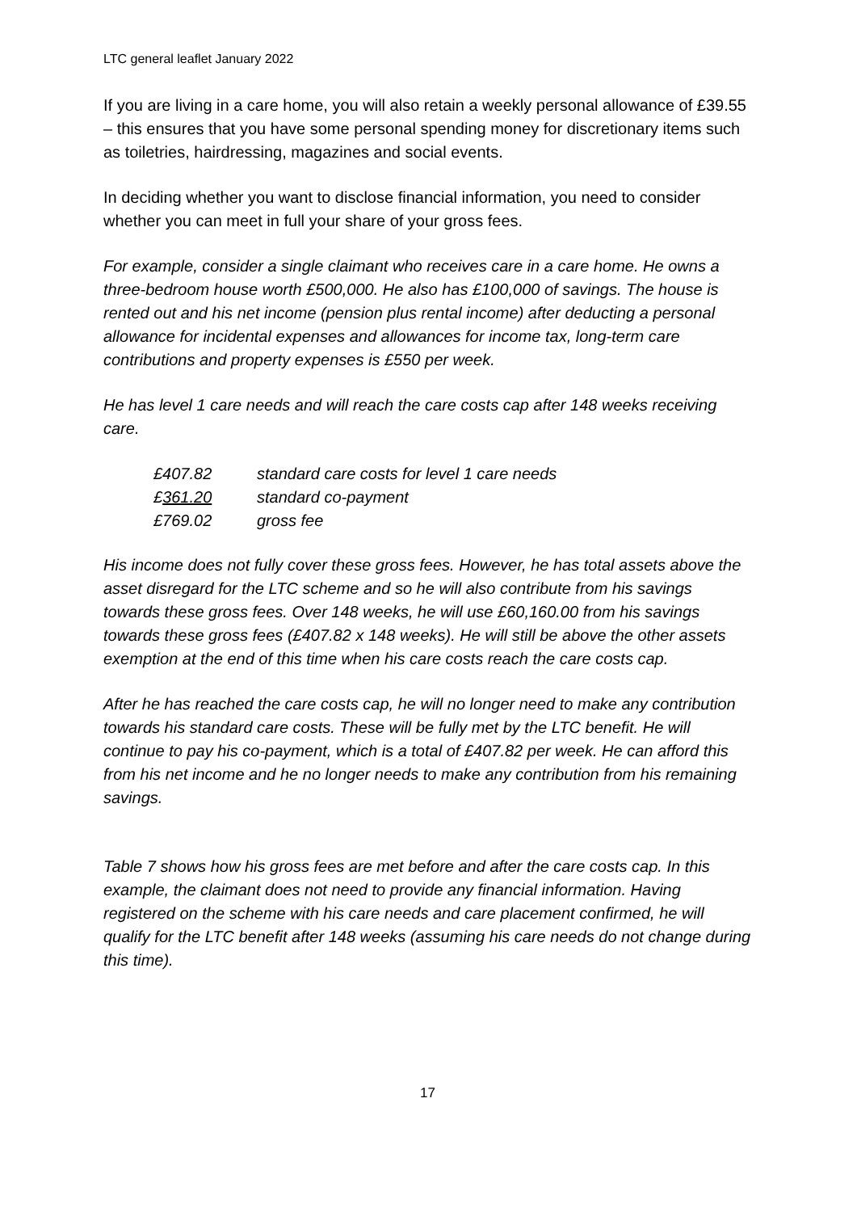LTC general leaflet January 2022
If you are living in a care home, you will also retain a weekly personal allowance of £39.55 – this ensures that you have some personal spending money for discretionary items such as toiletries, hairdressing, magazines and social events.
In deciding whether you want to disclose financial information, you need to consider whether you can meet in full your share of your gross fees.
For example, consider a single claimant who receives care in a care home. He owns a three-bedroom house worth £500,000. He also has £100,000 of savings. The house is rented out and his net income (pension plus rental income) after deducting a personal allowance for incidental expenses and allowances for income tax, long-term care contributions and property expenses is £550 per week.
He has level 1 care needs and will reach the care costs cap after 148 weeks receiving care.
| £407.82 | standard care costs for level 1 care needs |
| £ 361.20 | standard co-payment |
| £769.02 | gross fee |
His income does not fully cover these gross fees. However, he has total assets above the asset disregard for the LTC scheme and so he will also contribute from his savings towards these gross fees. Over 148 weeks, he will use £60,160.00 from his savings towards these gross fees (£407.82 x 148 weeks). He will still be above the other assets exemption at the end of this time when his care costs reach the care costs cap.
After he has reached the care costs cap, he will no longer need to make any contribution towards his standard care costs. These will be fully met by the LTC benefit. He will continue to pay his co-payment, which is a total of £407.82 per week. He can afford this from his net income and he no longer needs to make any contribution from his remaining savings.
Table 7 shows how his gross fees are met before and after the care costs cap. In this example, the claimant does not need to provide any financial information. Having registered on the scheme with his care needs and care placement confirmed, he will qualify for the LTC benefit after 148 weeks (assuming his care needs do not change during this time).
17